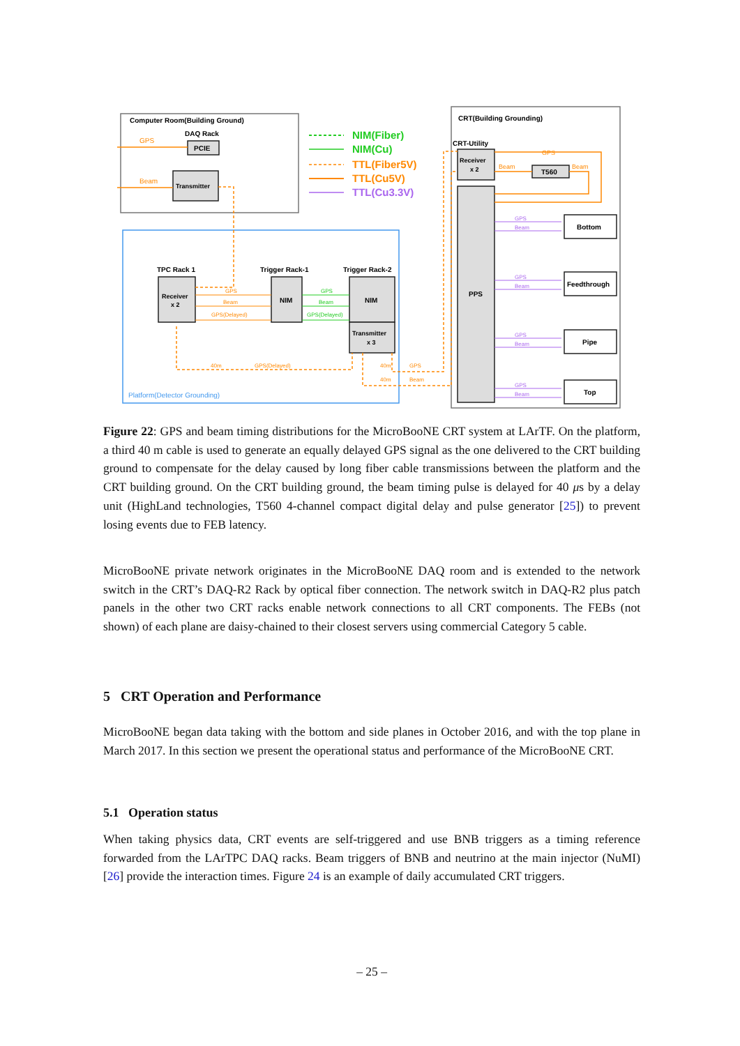Computer Room(Building Ground)
DAQ Rack
PCIE
Transmitter
GPS
Beam
NIM(Fiber)
NIM(Cu)
TTL(Fiber5V)
TTL(Cu5V)
TTL(Cu3.3V)
TPC Rack 1
Trigger Rack-1
Trigger Rack-2
Receiver
x 2
NIM
NIM
Transmitter
x 3
GPS
Beam
GPS(Delayed)
40m
GPS(Delayed)
40m
GPS
40m
Beam
GPS
Beam
GPS(Delayed)
Platform(Detector Grounding)
CRT(Building Grounding)
CRT-Utility
Receiver
x 2
T560
PPS
GPS
Beam
Beam
Bottom
Feedthrough
Pipe
Top
GPS
Beam
GPS
Beam
GPS
Beam
GPS
Beam
Figure 22: GPS and beam timing distributions for the MicroBooNE CRT system at LArTF. On the platform, a third 40 m cable is used to generate an equally delayed GPS signal as the one delivered to the CRT building ground to compensate for the delay caused by long fiber cable transmissions between the platform and the CRT building ground. On the CRT building ground, the beam timing pulse is delayed for 40 μs by a delay unit (HighLand technologies, T560 4-channel compact digital delay and pulse generator [25]) to prevent losing events due to FEB latency.
MicroBooNE private network originates in the MicroBooNE DAQ room and is extended to the network switch in the CRT’s DAQ-R2 Rack by optical fiber connection. The network switch in DAQ-R2 plus patch panels in the other two CRT racks enable network connections to all CRT components. The FEBs (not shown) of each plane are daisy-chained to their closest servers using commercial Category 5 cable.
5 CRT Operation and Performance
MicroBooNE began data taking with the bottom and side planes in October 2016, and with the top plane in March 2017. In this section we present the operational status and performance of the MicroBooNE CRT.
5.1 Operation status
When taking physics data, CRT events are self-triggered and use BNB triggers as a timing reference forwarded from the LArTPC DAQ racks. Beam triggers of BNB and neutrino at the main injector (NuMI) [26] provide the interaction times. Figure 24 is an example of daily accumulated CRT triggers.
– 25 –